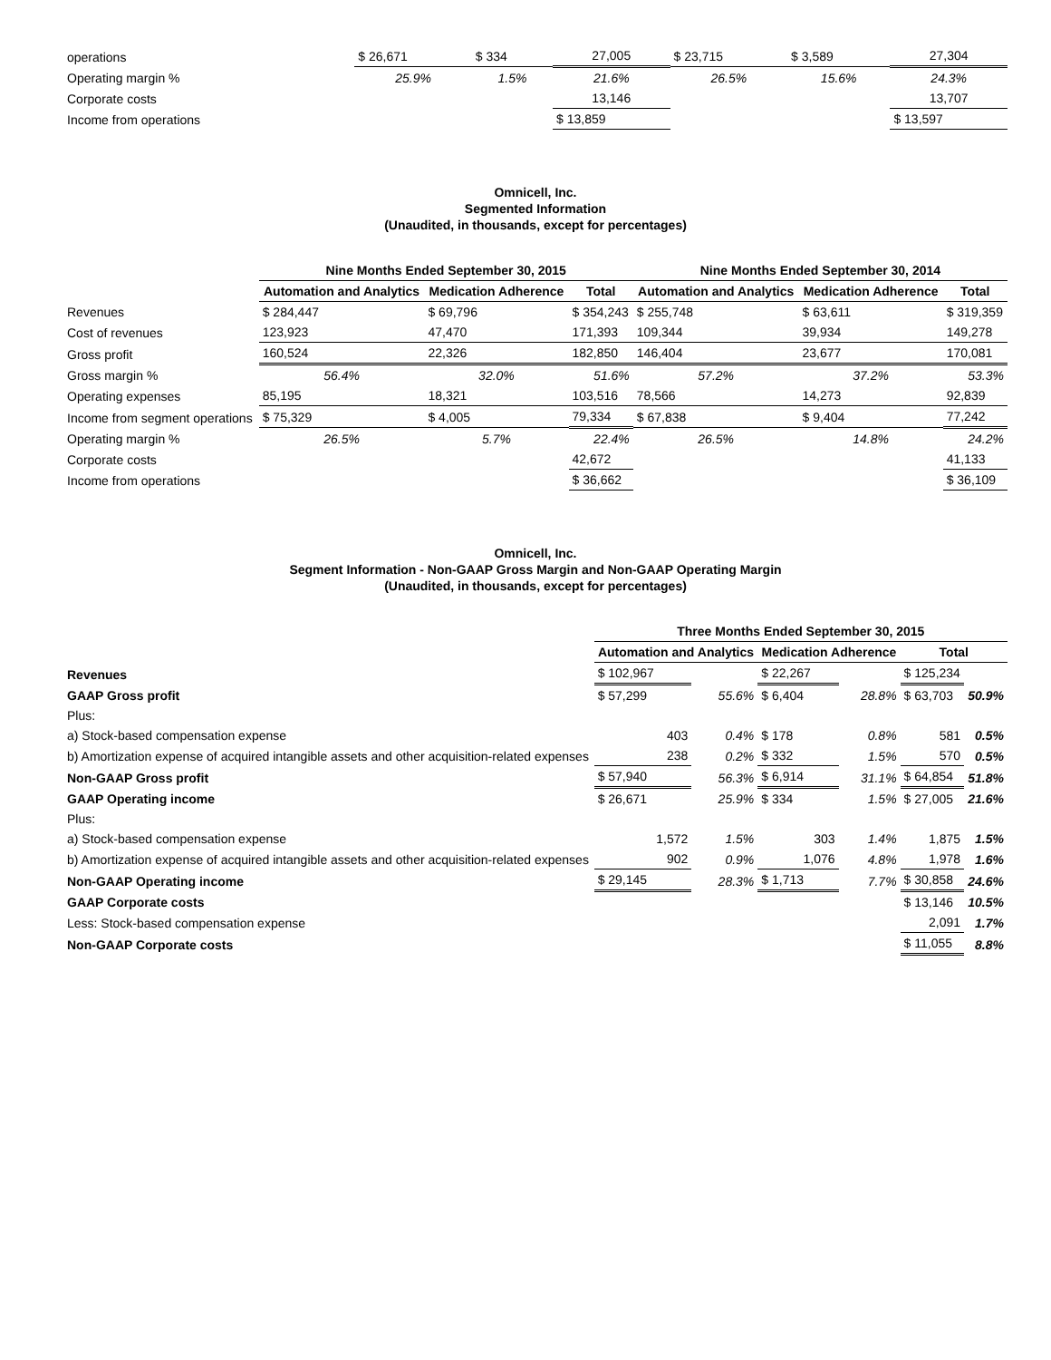| operations | $ 26,671 | $ 334 | 27,005 | $ 23,715 | $ 3,589 | 27,304 |
| Operating margin % | 25.9% | 1.5% | 21.6% | 26.5% | 15.6% | 24.3% |
| Corporate costs | | | 13,146 | | | 13,707 |
| Income from operations | | | $ 13,859 | | | $ 13,597 |
Omnicell, Inc.
Segmented Information
(Unaudited, in thousands, except for percentages)
| | Nine Months Ended September 30, 2015 | | | Nine Months Ended September 30, 2014 | | |
| --- | --- | --- | --- | --- | --- | --- |
| | Automation and Analytics | Medication Adherence | Total | Automation and Analytics | Medication Adherence | Total |
| Revenues | $ 284,447 | $ 69,796 | $ 354,243 | $ 255,748 | $ 63,611 | $ 319,359 |
| Cost of revenues | 123,923 | 47,470 | 171,393 | 109,344 | 39,934 | 149,278 |
| Gross profit | 160,524 | 22,326 | 182,850 | 146,404 | 23,677 | 170,081 |
| Gross margin % | 56.4% | 32.0% | 51.6% | 57.2% | 37.2% | 53.3% |
| Operating expenses | 85,195 | 18,321 | 103,516 | 78,566 | 14,273 | 92,839 |
| Income from segment operations | $ 75,329 | $ 4,005 | 79,334 | $ 67,838 | $ 9,404 | 77,242 |
| Operating margin % | 26.5% | 5.7% | 22.4% | 26.5% | 14.8% | 24.2% |
| Corporate costs | | | 42,672 | | | 41,133 |
| Income from operations | | | $ 36,662 | | | $ 36,109 |
Omnicell, Inc.
Segment Information - Non-GAAP Gross Margin and Non-GAAP Operating Margin
(Unaudited, in thousands, except for percentages)
| | Three Months Ended September 30, 2015 | | | | | |
| --- | --- | --- | --- | --- | --- | --- |
| | Automation and Analytics | | Medication Adherence | | Total | |
| Revenues | $ 102,967 | | $ 22,267 | | $ 125,234 | |
| GAAP Gross profit | $ 57,299 | 55.6% | $ 6,404 | 28.8% | $ 63,703 | 50.9% |
| Plus: | | | | | | |
| a) Stock-based compensation expense | 403 | 0.4% | $ 178 | 0.8% | 581 | 0.5% |
| b) Amortization expense of acquired intangible assets and other acquisition-related expenses | 238 | 0.2% | $ 332 | 1.5% | 570 | 0.5% |
| Non-GAAP Gross profit | $ 57,940 | 56.3% | $ 6,914 | 31.1% | $ 64,854 | 51.8% |
| GAAP Operating income | $ 26,671 | 25.9% | $ 334 | 1.5% | $ 27,005 | 21.6% |
| Plus: | | | | | | |
| a) Stock-based compensation expense | 1,572 | 1.5% | 303 | 1.4% | 1,875 | 1.5% |
| b) Amortization expense of acquired intangible assets and other acquisition-related expenses | 902 | 0.9% | 1,076 | 4.8% | 1,978 | 1.6% |
| Non-GAAP Operating income | $ 29,145 | 28.3% | $ 1,713 | 7.7% | $ 30,858 | 24.6% |
| GAAP Corporate costs | | | | | $ 13,146 | 10.5% |
| Less: Stock-based compensation expense | | | | | 2,091 | 1.7% |
| Non-GAAP Corporate costs | | | | | $ 11,055 | 8.8% |